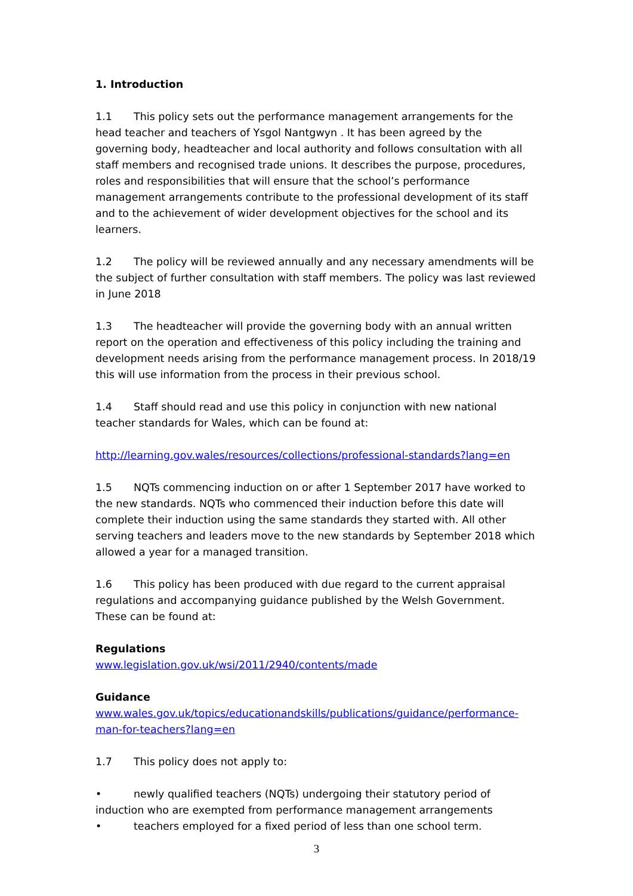1. Introduction
1.1 This policy sets out the performance management arrangements for the head teacher and teachers of Ysgol Nantgwyn . It has been agreed by the governing body, headteacher and local authority and follows consultation with all staff members and recognised trade unions. It describes the purpose, procedures, roles and responsibilities that will ensure that the school’s performance management arrangements contribute to the professional development of its staff and to the achievement of wider development objectives for the school and its learners.
1.2 The policy will be reviewed annually and any necessary amendments will be the subject of further consultation with staff members. The policy was last reviewed in June 2018
1.3 The headteacher will provide the governing body with an annual written report on the operation and effectiveness of this policy including the training and development needs arising from the performance management process. In 2018/19 this will use information from the process in their previous school.
1.4 Staff should read and use this policy in conjunction with new national teacher standards for Wales, which can be found at:
http://learning.gov.wales/resources/collections/professional-standards?lang=en
1.5 NQTs commencing induction on or after 1 September 2017 have worked to the new standards. NQTs who commenced their induction before this date will complete their induction using the same standards they started with. All other serving teachers and leaders move to the new standards by September 2018 which allowed a year for a managed transition.
1.6 This policy has been produced with due regard to the current appraisal regulations and accompanying guidance published by the Welsh Government. These can be found at:
Regulations
www.legislation.gov.uk/wsi/2011/2940/contents/made
Guidance
www.wales.gov.uk/topics/educationandskills/publications/guidance/performance-man-for-teachers?lang=en
1.7 This policy does not apply to:
• newly qualified teachers (NQTs) undergoing their statutory period of induction who are exempted from performance management arrangements
• teachers employed for a fixed period of less than one school term.
3